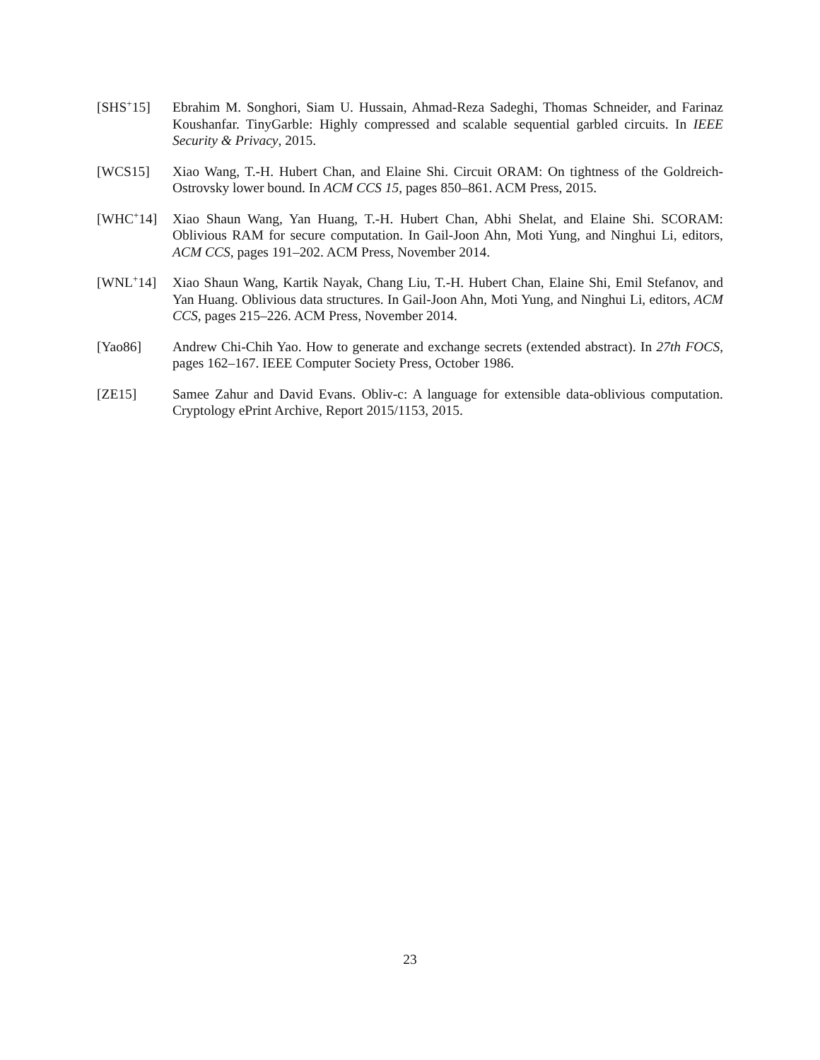[SHS<sup>+</sup>15] Ebrahim M. Songhori, Siam U. Hussain, Ahmad-Reza Sadeghi, Thomas Schneider, and Farinaz Koushanfar. TinyGarble: Highly compressed and scalable sequential garbled circuits. In IEEE Security & Privacy, 2015.
[WCS15] Xiao Wang, T.-H. Hubert Chan, and Elaine Shi. Circuit ORAM: On tightness of the Goldreich-Ostrovsky lower bound. In ACM CCS 15, pages 850–861. ACM Press, 2015.
[WHC<sup>+</sup>14] Xiao Shaun Wang, Yan Huang, T.-H. Hubert Chan, Abhi Shelat, and Elaine Shi. SCORAM: Oblivious RAM for secure computation. In Gail-Joon Ahn, Moti Yung, and Ninghui Li, editors, ACM CCS, pages 191–202. ACM Press, November 2014.
[WNL<sup>+</sup>14] Xiao Shaun Wang, Kartik Nayak, Chang Liu, T.-H. Hubert Chan, Elaine Shi, Emil Stefanov, and Yan Huang. Oblivious data structures. In Gail-Joon Ahn, Moti Yung, and Ninghui Li, editors, ACM CCS, pages 215–226. ACM Press, November 2014.
[Yao86] Andrew Chi-Chih Yao. How to generate and exchange secrets (extended abstract). In 27th FOCS, pages 162–167. IEEE Computer Society Press, October 1986.
[ZE15] Samee Zahur and David Evans. Obliv-c: A language for extensible data-oblivious computation. Cryptology ePrint Archive, Report 2015/1153, 2015.
23